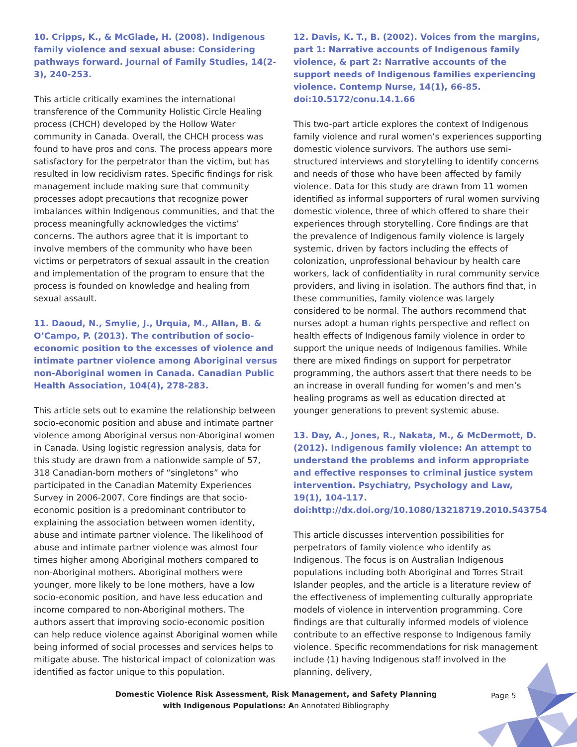10. Cripps, K., & McGlade, H. (2008). Indigenous family violence and sexual abuse: Considering pathways forward. Journal of Family Studies, 14(2-3), 240-253.
This article critically examines the international transference of the Community Holistic Circle Healing process (CHCH) developed by the Hollow Water community in Canada. Overall, the CHCH process was found to have pros and cons. The process appears more satisfactory for the perpetrator than the victim, but has resulted in low recidivism rates. Specific findings for risk management include making sure that community processes adopt precautions that recognize power imbalances within Indigenous communities, and that the process meaningfully acknowledges the victims’ concerns. The authors agree that it is important to involve members of the community who have been victims or perpetrators of sexual assault in the creation and implementation of the program to ensure that the process is founded on knowledge and healing from sexual assault.
11. Daoud, N., Smylie, J., Urquia, M., Allan, B. & O’Campo, P. (2013). The contribution of socio-economic position to the excesses of violence and intimate partner violence among Aboriginal versus non-Aboriginal women in Canada. Canadian Public Health Association, 104(4), 278-283.
This article sets out to examine the relationship between socio-economic position and abuse and intimate partner violence among Aboriginal versus non-Aboriginal women in Canada. Using logistic regression analysis, data for this study are drawn from a nationwide sample of 57, 318 Canadian-born mothers of “singletons” who participated in the Canadian Maternity Experiences Survey in 2006-2007. Core findings are that socio-economic position is a predominant contributor to explaining the association between women identity, abuse and intimate partner violence. The likelihood of abuse and intimate partner violence was almost four times higher among Aboriginal mothers compared to non-Aboriginal mothers. Aboriginal mothers were younger, more likely to be lone mothers, have a low socio-economic position, and have less education and income compared to non-Aboriginal mothers. The authors assert that improving socio-economic position can help reduce violence against Aboriginal women while being informed of social processes and services helps to mitigate abuse. The historical impact of colonization was identified as factor unique to this population.
12. Davis, K. T., B. (2002). Voices from the margins, part 1: Narrative accounts of Indigenous family violence, & part 2: Narrative accounts of the support needs of Indigenous families experiencing violence. Contemp Nurse, 14(1), 66-85. doi:10.5172/conu.14.1.66
This two-part article explores the context of Indigenous family violence and rural women’s experiences supporting domestic violence survivors. The authors use semi-structured interviews and storytelling to identify concerns and needs of those who have been affected by family violence. Data for this study are drawn from 11 women identified as informal supporters of rural women surviving domestic violence, three of which offered to share their experiences through storytelling. Core findings are that the prevalence of Indigenous family violence is largely systemic, driven by factors including the effects of colonization, unprofessional behaviour by health care workers, lack of confidentiality in rural community service providers, and living in isolation. The authors find that, in these communities, family violence was largely considered to be normal. The authors recommend that nurses adopt a human rights perspective and reflect on health effects of Indigenous family violence in order to support the unique needs of Indigenous families. While there are mixed findings on support for perpetrator programming, the authors assert that there needs to be an increase in overall funding for women’s and men’s healing programs as well as education directed at younger generations to prevent systemic abuse.
13. Day, A., Jones, R., Nakata, M., & McDermott, D. (2012). Indigenous family violence: An attempt to understand the problems and inform appropriate and effective responses to criminal justice system intervention. Psychiatry, Psychology and Law, 19(1), 104-117. doi:http://dx.doi.org/10.1080/13218719.2010.543754
This article discusses intervention possibilities for perpetrators of family violence who identify as Indigenous. The focus is on Australian Indigenous populations including both Aboriginal and Torres Strait Islander peoples, and the article is a literature review of the effectiveness of implementing culturally appropriate models of violence in intervention programming. Core findings are that culturally informed models of violence contribute to an effective response to Indigenous family violence. Specific recommendations for risk management include (1) having Indigenous staff involved in the planning, delivery,
Domestic Violence Risk Assessment, Risk Management, and Safety Planning
with Indigenous Populations: An Annotated Bibliography
Page 5